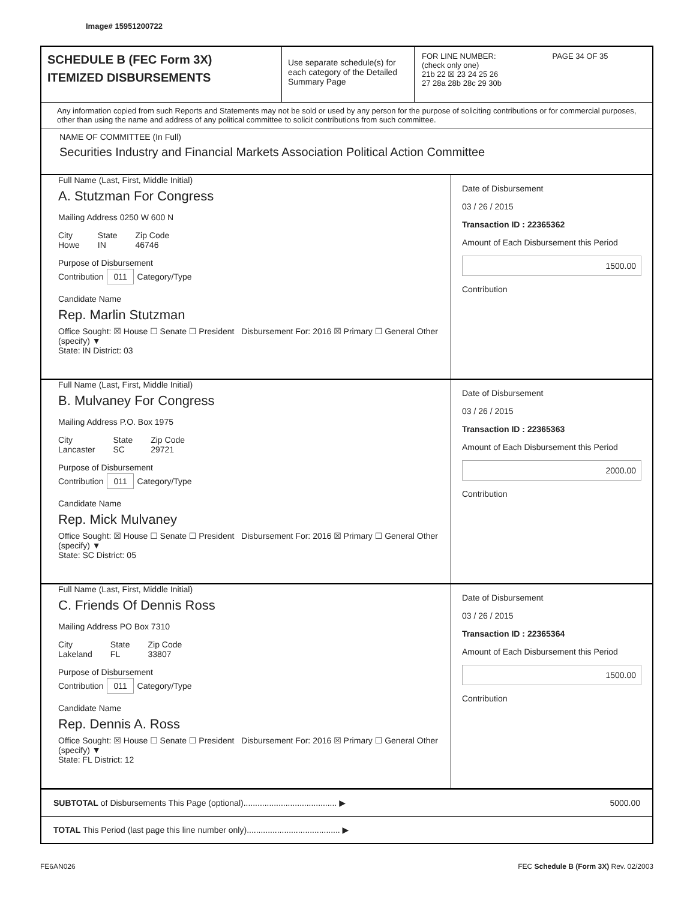Image# 15951200722
SCHEDULE B (FEC Form 3X)
ITEMIZED DISBURSEMENTS
Use separate schedule(s) for each category of the Detailed Summary Page
FOR LINE NUMBER: PAGE 34 OF 35
(check only one)
21b 22 ☒ 23 24 25 26
27 28a 28b 28c 29 30b
Any information copied from such Reports and Statements may not be sold or used by any person for the purpose of soliciting contributions or for commercial purposes, other than using the name and address of any political committee to solicit contributions from such committee.
NAME OF COMMITTEE (In Full)
Securities Industry and Financial Markets Association Political Action Committee
Full Name (Last, First, Middle Initial)
A. Stutzman For Congress
Mailing Address 0250 W 600 N
City
Howe State
IN Zip Code
46746
Purpose of Disbursement
Contribution 011 Category/Type
Candidate Name
Rep. Marlin Stutzman
Office Sought: ☒ House ☐ Senate ☐ President Disbursement For: 2016 ☒ Primary ☐ General Other (specify) ▼
State: IN District: 03
Date of Disbursement
03 / 26 / 2015
Transaction ID : 22365362
Amount of Each Disbursement this Period
1500.00
Contribution
Full Name (Last, First, Middle Initial)
B. Mulvaney For Congress
Mailing Address P.O. Box 1975
City
Lancaster State
SC Zip Code
29721
Purpose of Disbursement
Contribution 011 Category/Type
Candidate Name
Rep. Mick Mulvaney
Office Sought: ☒ House ☐ Senate ☐ President Disbursement For: 2016 ☒ Primary ☐ General Other (specify) ▼
State: SC District: 05
Date of Disbursement
03 / 26 / 2015
Transaction ID : 22365363
Amount of Each Disbursement this Period
2000.00
Contribution
Full Name (Last, First, Middle Initial)
C. Friends Of Dennis Ross
Mailing Address PO Box 7310
City
Lakeland State
FL Zip Code
33807
Purpose of Disbursement
Contribution 011 Category/Type
Candidate Name
Rep. Dennis A. Ross
Office Sought: ☒ House ☐ Senate ☐ President Disbursement For: 2016 ☒ Primary ☐ General Other (specify) ▼
State: FL District: 12
Date of Disbursement
03 / 26 / 2015
Transaction ID : 22365364
Amount of Each Disbursement this Period
1500.00
Contribution
SUBTOTAL of Disbursements This Page (optional)........................................ ▶ 5000.00
TOTAL This Period (last page this line number only)........................................ ▶
FE6AN026 FEC Schedule B (Form 3X) Rev. 02/2003